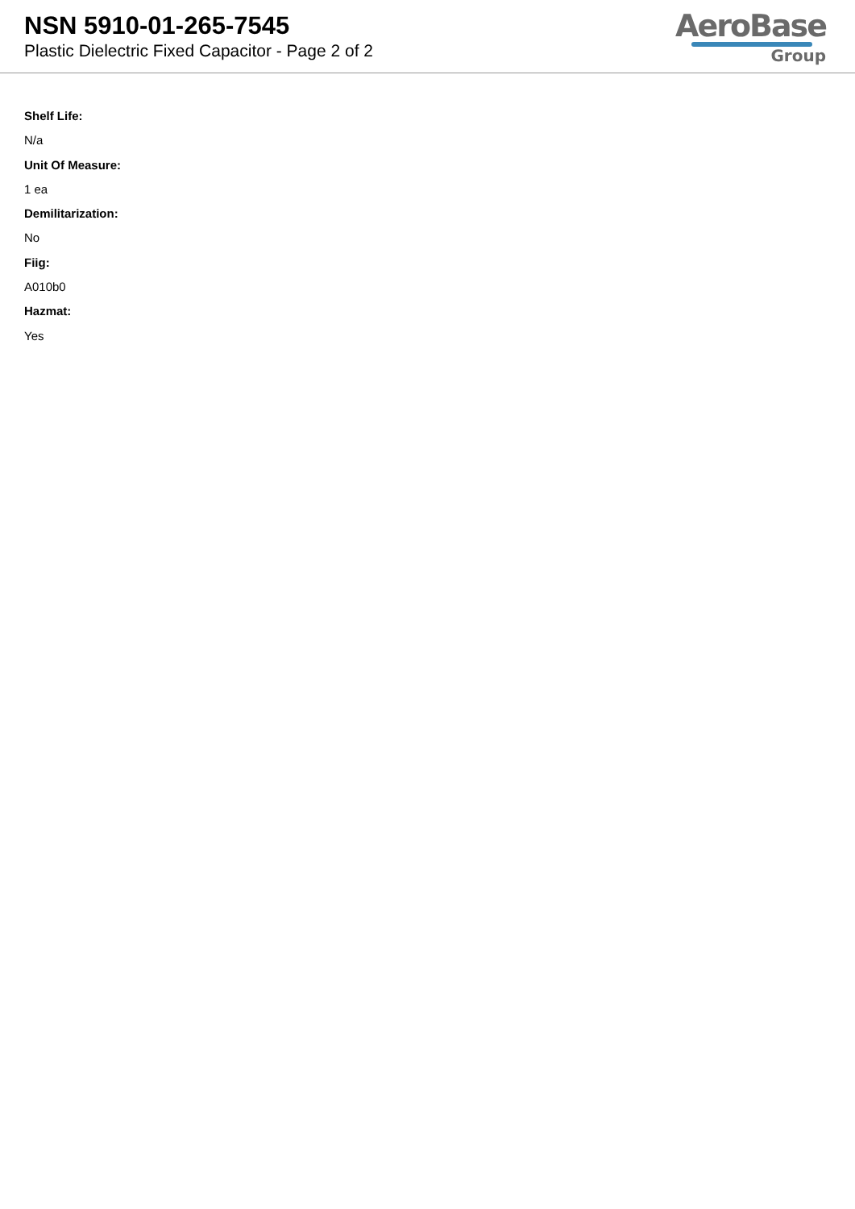NSN 5910-01-265-7545
Plastic Dielectric Fixed Capacitor - Page 2 of 2
AeroBase
Group
Shelf Life:
N/a
Unit Of Measure:
1 ea
Demilitarization:
No
Fiig:
A010b0
Hazmat:
Yes